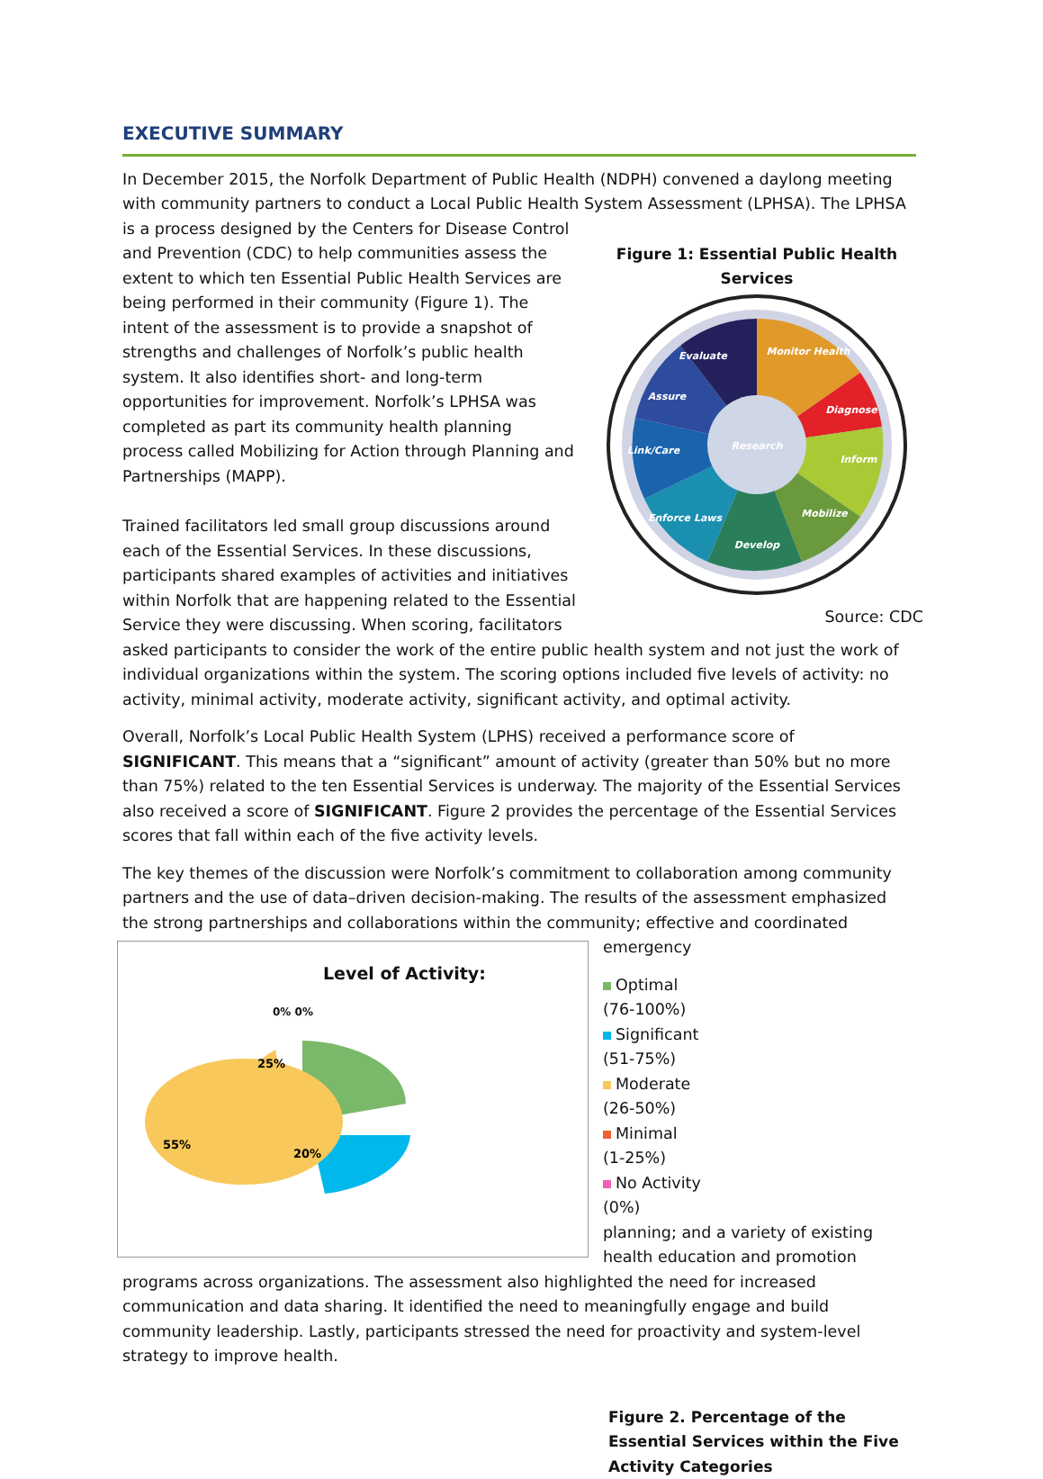EXECUTIVE SUMMARY
In December 2015, the Norfolk Department of Public Health (NDPH) convened a daylong meeting with community partners to conduct a Local Public Health System Assessment (LPHSA). The LPHSA is a Figure 1: Essential Public Health Services
Evaluate
Monitor Health
Diagnose
Inform
Mobilize
Develop
Enforce Laws
Link/Care
Assure
Research
Source: CDC process designed by the Centers for Disease Control and Prevention (CDC) to help communities assess the extent to which ten Essential Public Health Services are being performed in their community (Figure 1). The intent of the assessment is to provide a snapshot of strengths and challenges of Norfolk’s public health system. It also identifies short- and long-term opportunities for improvement. Norfolk’s LPHSA was completed as part its community health planning process called Mobilizing for Action through Planning and Partnerships (MAPP).
Trained facilitators led small group discussions around each of the Essential Services. In these discussions, participants shared examples of activities and initiatives within Norfolk that are happening related to the Essential Service they were discussing. When scoring, facilitators asked participants to consider the work of the entire public health system and not just the work of individual organizations within the system. The scoring options included five levels of activity: no activity, minimal activity, moderate activity, significant activity, and optimal activity.
Overall, Norfolk’s Local Public Health System (LPHS) received a performance score of SIGNIFICANT. This means that a “significant” amount of activity (greater than 50% but no more than 75%) related to the ten Essential Services is underway. The majority of the Essential Services also received a score of SIGNIFICANT. Figure 2 provides the percentage of the Essential Services scores that fall within each of the five activity levels.
The key themes of the discussion were Norfolk’s commitment to collaboration among community partners and the use of data–driven decision-making. The results of the assessment emphasized the strong partnerships and collaborations within the community; effective and coordinated emergency Level of Activity:
0% 0%
25%
20%
55%
Optimal
(76-100%)
Significant
(51-75%)
Moderate
(26-50%)
Minimal
(1-25%)
No Activity
(0%)
planning; and a variety of existing health education and promotion programs across organizations. The assessment also highlighted the need for increased communication and data sharing. It identified the need to meaningfully engage and build community leadership. Lastly, participants stressed the need for proactivity and system-level strategy to improve health.
Figure 2. Percentage of the Essential Services within the Five Activity Categories